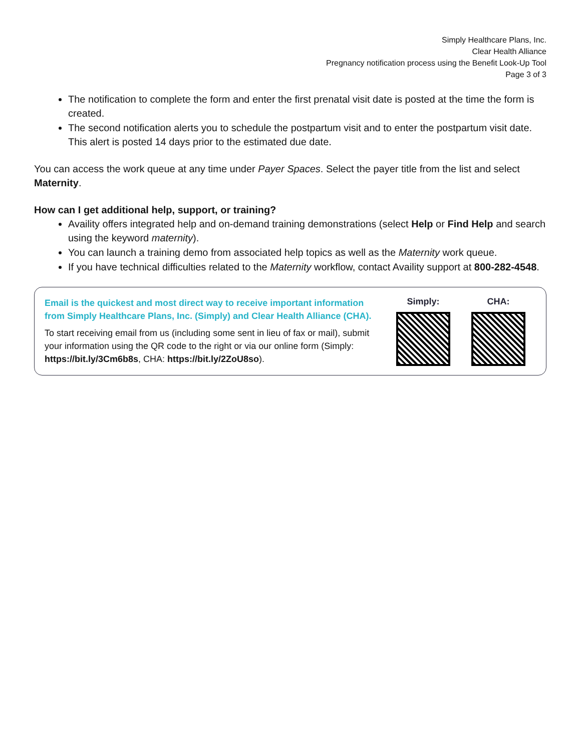Simply Healthcare Plans, Inc.
Clear Health Alliance
Pregnancy notification process using the Benefit Look-Up Tool
Page 3 of 3
The notification to complete the form and enter the first prenatal visit date is posted at the time the form is created.
The second notification alerts you to schedule the postpartum visit and to enter the postpartum visit date. This alert is posted 14 days prior to the estimated due date.
You can access the work queue at any time under Payer Spaces. Select the payer title from the list and select Maternity.
How can I get additional help, support, or training?
Availity offers integrated help and on-demand training demonstrations (select Help or Find Help and search using the keyword maternity).
You can launch a training demo from associated help topics as well as the Maternity work queue.
If you have technical difficulties related to the Maternity workflow, contact Availity support at 800-282-4548.
Email is the quickest and most direct way to receive important information from Simply Healthcare Plans, Inc. (Simply) and Clear Health Alliance (CHA).
To start receiving email from us (including some sent in lieu of fax or mail), submit your information using the QR code to the right or via our online form (Simply: https://bit.ly/3Cm6b8s, CHA: https://bit.ly/2ZoU8so).
Simply: CHA: